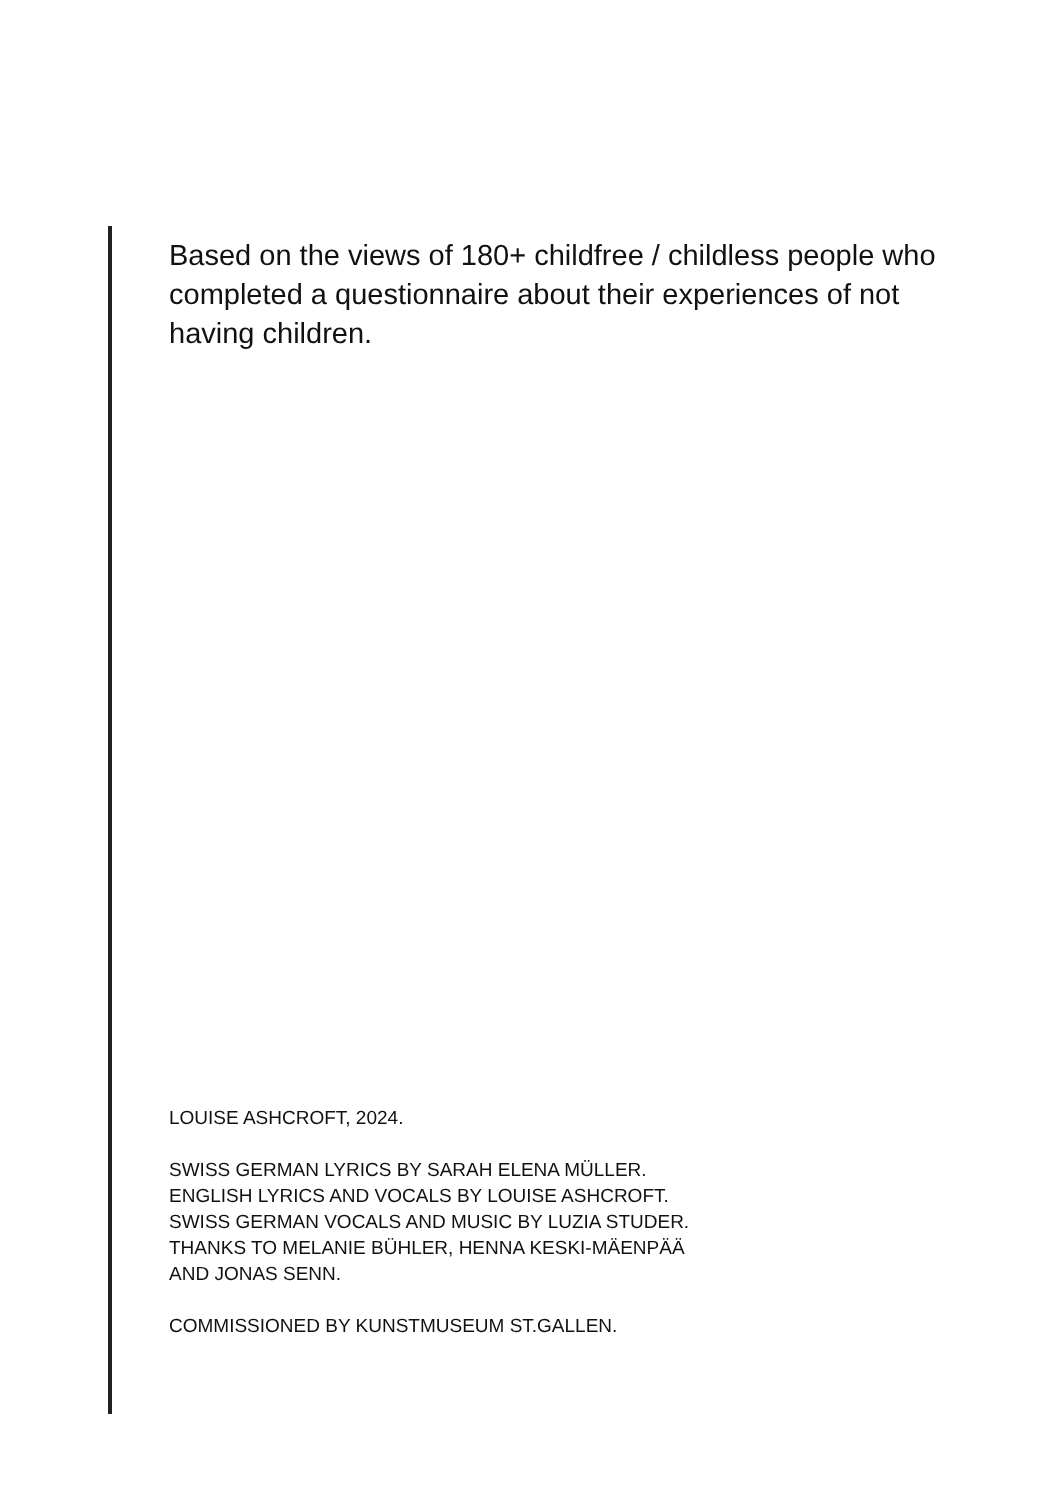Based on the views of 180+ childfree / childless people who completed a questionnaire about their experiences of not having children.
LOUISE ASHCROFT, 2024.
SWISS GERMAN LYRICS BY SARAH ELENA MÜLLER.
ENGLISH LYRICS AND VOCALS BY LOUISE ASHCROFT.
SWISS GERMAN VOCALS AND MUSIC BY LUZIA STUDER.
THANKS TO MELANIE BÜHLER, HENNA KESKI-MÄENPÄÄ
AND JONAS SENN.
COMMISSIONED BY KUNSTMUSEUM ST.GALLEN.